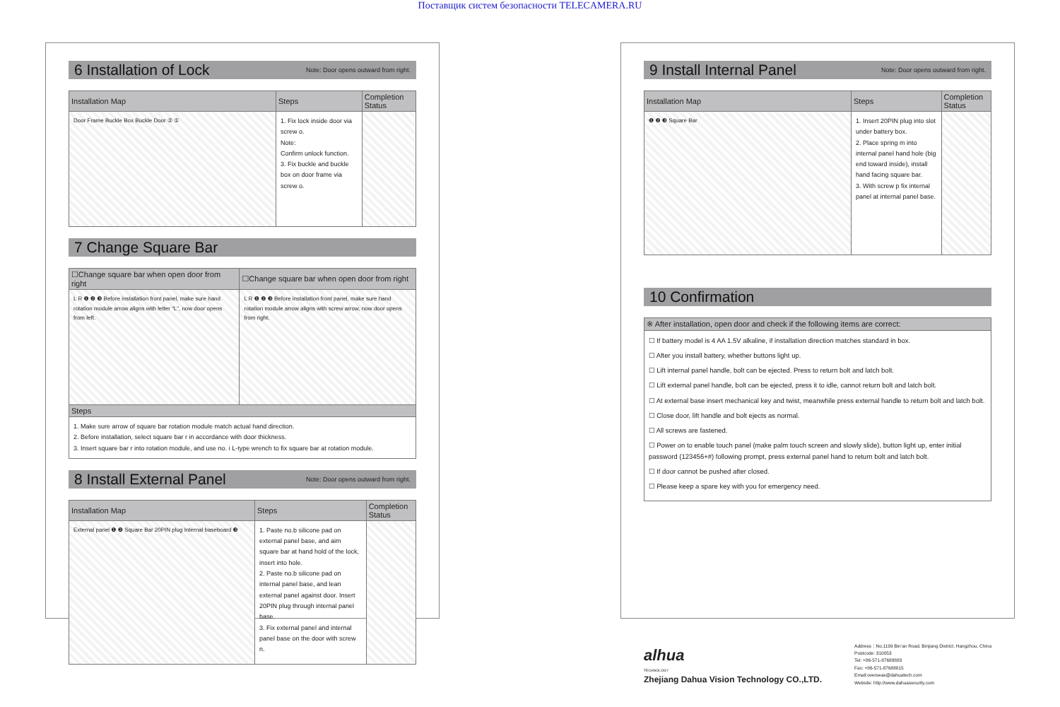Поставщик систем безопасности TELECAMERA.RU
6 Installation of Lock
Note: Door opens outward from right.
| Installation Map | Steps | Completion Status |
| --- | --- | --- |
| Door Frame Buckle Box Buckle Door ② ① | 1. Fix lock inside door via screw o. Note: Confirm unlock function. 3. Fix buckle and buckle box on door frame via screw o. | |
7 Change Square Bar
| ☐Change square bar when open door from right | ☐Change square bar when open door from right |
| --- | --- |
| L R ❶ ❷ ❸ Before installation front panel, make sure hand rotation module arrow aligns with letter “L”, now door opens from left. | L R ❶ ❷ ❸ Before installation front panel, make sure hand rotation module arrow aligns with screw arrow, now door opens from right. |
| Steps | |
| 1. Make sure arrow of square bar rotation module match actual hand direction. 2. Before installation, select square bar r in accordance with door thickness. 3. Insert square bar r into rotation module, and use no. i L-type wrench to fix square bar at rotation module. | |
8 Install External Panel
Note: Door opens outward from right.
| Installation Map | Steps | Completion Status |
| --- | --- | --- |
| External panel ❶ ❷ Square Bar 20PIN plug Internal baseboard ❸ | 1. Paste no.b silicone pad on external panel base, and aim square bar at hand hold of the lock, insert into hole. 2. Paste no.b silicone pad on internal panel base, and lean external panel against door. Insert 20PIN plug through internal panel base. 3. Fix external panel and internal panel base on the door with screw n. | |
9 Install Internal Panel
Note: Door opens outward from right.
| Installation Map | Steps | Completion Status |
| --- | --- | --- |
| ❶ ❷ ❸ Square Bar | 1. Insert 20PIN plug into slot under battery box. 2. Place spring m into internal panel hand hole (big end toward inside), install hand facing square bar. 3. With screw p fix internal panel at internal panel base. | |
10 Confirmation
| ※ After installation, open door and check if the following items are correct: |
| --- |
| ☐ If battery model is 4 AA 1.5V alkaline, if installation direction matches standard in box. ☐ After you install battery, whether buttons light up. ☐ Lift internal panel handle, bolt can be ejected. Press to return bolt and latch bolt. ☐ Lift external panel handle, bolt can be ejected, press it to idle, cannot return bolt and latch bolt. ☐ At external base insert mechanical key and twist, meanwhile press external handle to return bolt and latch bolt. ☐ Close door, lift handle and bolt ejects as normal. ☐ All screws are fastened. ☐ Power on to enable touch panel (make palm touch screen and slowly slide), button light up, enter initial password (123456+#) following prompt, press external panel hand to return bolt and latch bolt. ☐ If door cannot be pushed after closed. ☐ Please keep a spare key with you for emergency need. |
alhua
TECHNOLOGY
Zhejiang Dahua Vision Technology CO.,LTD.
Address：No.1199 Bin’an Road, Binjiang District, Hangzhou, China
Postcode: 310053
Tel: +86-571-87688883
Fax: +86-571-87688815
Email:overseas@dahuatech.com
Website: http://www.dahuasecurity.com